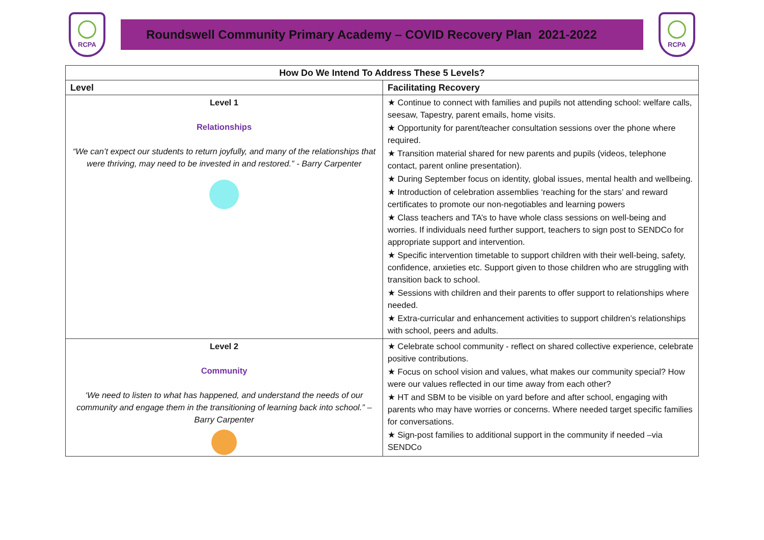RCPA
Roundswell Community Primary Academy – COVID Recovery Plan 2021-2022
RCPA
| How Do We Intend To Address These 5 Levels? | |
| --- | --- |
| Level | Facilitating Recovery |
| Level 1 Relationships “We can’t expect our students to return joyfully, and many of the relationships that were thriving, may need to be invested in and restored.” - Barry Carpenter | ★ Continue to connect with families and pupils not attending school: welfare calls, seesaw, Tapestry, parent emails, home visits. ★ Opportunity for parent/teacher consultation sessions over the phone where required. ★ Transition material shared for new parents and pupils (videos, telephone contact, parent online presentation). ★ During September focus on identity, global issues, mental health and wellbeing. ★ Introduction of celebration assemblies ‘reaching for the stars’ and reward certificates to promote our non-negotiables and learning powers ★ Class teachers and TA’s to have whole class sessions on well-being and worries. If individuals need further support, teachers to sign post to SENDCo for appropriate support and intervention. ★ Specific intervention timetable to support children with their well-being, safety, confidence, anxieties etc. Support given to those children who are struggling with transition back to school. ★ Sessions with children and their parents to offer support to relationships where needed. ★ Extra-curricular and enhancement activities to support children’s relationships with school, peers and adults. |
| Level 2 Community ‘We need to listen to what has happened, and understand the needs of our community and engage them in the transitioning of learning back into school.” – Barry Carpenter | ★ Celebrate school community - reflect on shared collective experience, celebrate positive contributions. ★ Focus on school vision and values, what makes our community special? How were our values reflected in our time away from each other? ★ HT and SBM to be visible on yard before and after school, engaging with parents who may have worries or concerns. Where needed target specific families for conversations. ★ Sign-post families to additional support in the community if needed –via SENDCo |